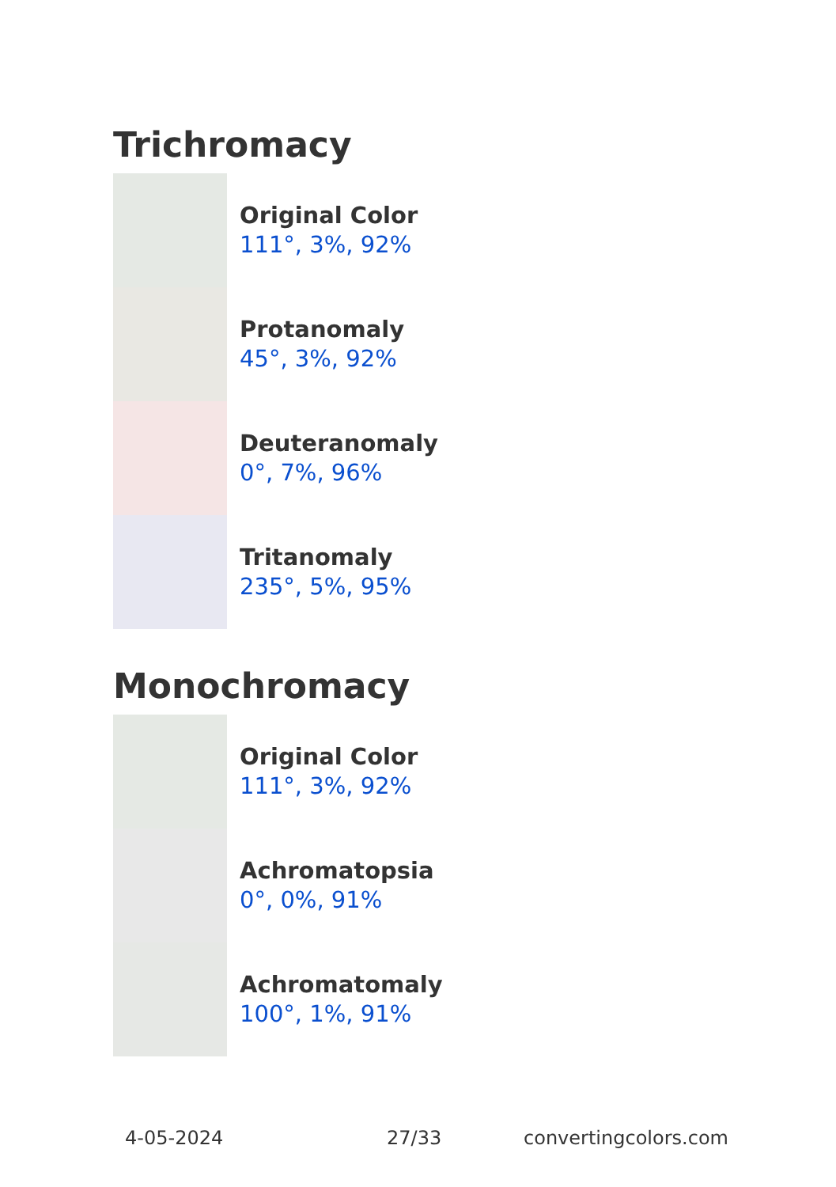Trichromacy
Original Color
111°, 3%, 92%
Protanomaly
45°, 3%, 92%
Deuteranomaly
0°, 7%, 96%
Tritanomaly
235°, 5%, 95%
Monochromacy
Original Color
111°, 3%, 92%
Achromatopsia
0°, 0%, 91%
Achromatomaly
100°, 1%, 91%
4-05-2024 27/33 convertingcolors.com